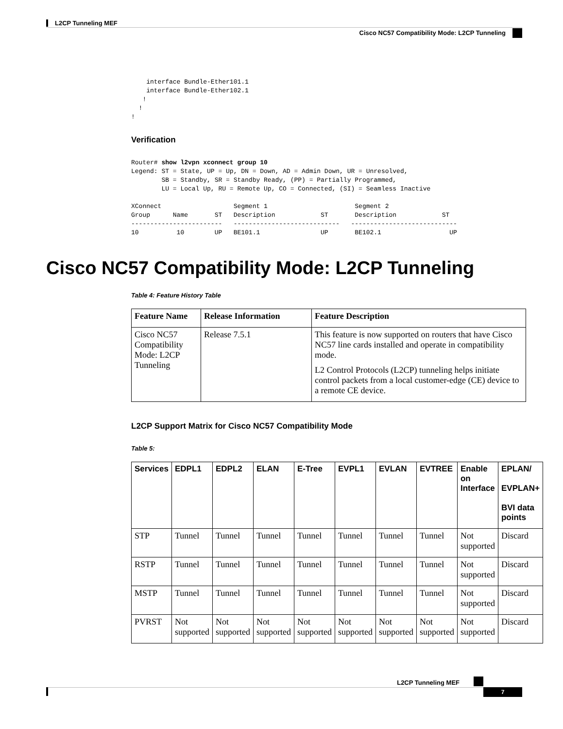L2CP Tunneling MEF
Cisco NC57 Compatibility Mode: L2CP Tunneling
    interface Bundle-Ether101.1
    interface Bundle-Ether102.1
   !
  !
!
Verification
Router# show l2vpn xconnect group 10
Legend: ST = State, UP = Up, DN = Down, AD = Admin Down, UR = Unresolved,
        SB = Standby, SR = Standby Ready, (PP) = Partially Programmed,
        LU = Local Up, RU = Remote Up, CO = Connected, (SI) = Seamless Inactive

XConnect                   Segment 1                       Segment 2
Group      Name       ST   Description            ST       Description            ST
------------------------   ----------------------------   ----------------------------
10          10        UP   BE101.1                UP       BE102.1                  UP
Cisco NC57 Compatibility Mode: L2CP Tunneling
Table 4: Feature History Table
| Feature Name | Release Information | Feature Description |
| --- | --- | --- |
| Cisco NC57 Compatibility Mode: L2CP Tunneling | Release 7.5.1 | This feature is now supported on routers that have Cisco NC57 line cards installed and operate in compatibility mode. L2 Control Protocols (L2CP) tunneling helps initiate control packets from a local customer-edge (CE) device to a remote CE device. |
L2CP Support Matrix for Cisco NC57 Compatibility Mode
Table 5:
| Services | EDPL1 | EDPL2 | ELAN | E-Tree | EVPL1 | EVLAN | EVTREE | Enable on Interface | EPLAN/ EVPLAN+ BVI data points |
| --- | --- | --- | --- | --- | --- | --- | --- | --- | --- |
| STP | Tunnel | Tunnel | Tunnel | Tunnel | Tunnel | Tunnel | Tunnel | Not supported | Discard |
| RSTP | Tunnel | Tunnel | Tunnel | Tunnel | Tunnel | Tunnel | Tunnel | Not supported | Discard |
| MSTP | Tunnel | Tunnel | Tunnel | Tunnel | Tunnel | Tunnel | Tunnel | Not supported | Discard |
| PVRST | Not supported | Not supported | Not supported | Not supported | Not supported | Not supported | Not supported | Not supported | Discard |
L2CP Tunneling MEF
7